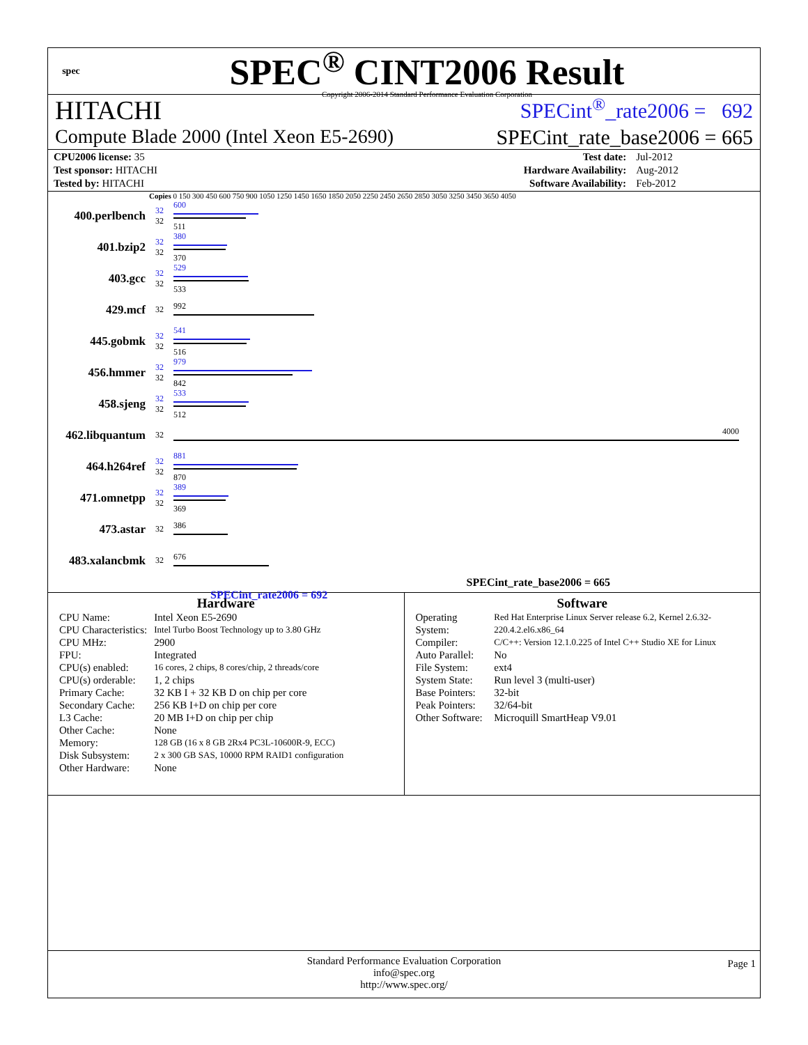spec
SPEC<sup>®</sup> CINT2006 Result
Copyright 2006-2014 Standard Performance Evaluation Corporation
HITACHI SPECint<sup>®</sup>_rate2006 = 692
Compute Blade 2000 (Intel Xeon E5-2690) SPECint_rate_base2006 = 665
| CPU2006 license: 35 | | Test date: | Jul-2012 |
| Test sponsor: HITACHI | | Hardware Availability: | Aug-2012 |
| Tested by: HITACHI | | Software Availability: | Feb-2012 |
Copies 0 150 300 450 600 750 900 1050 1250 1450 1650 1850 2050 2250 2450 2650 2850 3050 3250 3450 3650 4050
400.perlbench 32
32
600
511
401.bzip2 32
32
380
370
403.gcc 32
32
529
533
429.mcf 32 992
445.gobmk 32
32
541
516
456.hmmer 32
32
979
842
458.sjeng 32
32
533
512
462.libquantum 32 4000
464.h264ref 32
32
881
870
471.omnetpp 32
32
389
369
473.astar 32 386
483.xalancbmk 32 676
SPECint_rate_base2006 = 665
SPECint_rate2006 = 692
Hardware
| CPU Name: | Intel Xeon E5-2690 |
| CPU Characteristics: | Intel Turbo Boost Technology up to 3.80 GHz |
| CPU MHz: | 2900 |
| FPU: | Integrated |
| CPU(s) enabled: | 16 cores, 2 chips, 8 cores/chip, 2 threads/core |
| CPU(s) orderable: | 1, 2 chips |
| Primary Cache: | 32 KB I + 32 KB D on chip per core |
| Secondary Cache: | 256 KB I+D on chip per core |
| L3 Cache: | 20 MB I+D on chip per chip |
| Other Cache: | None |
| Memory: | 128 GB (16 x 8 GB 2Rx4 PC3L-10600R-9, ECC) |
| Disk Subsystem: | 2 x 300 GB SAS, 10000 RPM RAID1 configuration |
| Other Hardware: | None |
Software
| Operating System: | Red Hat Enterprise Linux Server release 6.2, Kernel 2.6.32-220.4.2.el6.x86_64 |
| Compiler: | C/C++: Version 12.1.0.225 of Intel C++ Studio XE for Linux |
| Auto Parallel: | No |
| File System: | ext4 |
| System State: | Run level 3 (multi-user) |
| Base Pointers: | 32-bit |
| Peak Pointers: | 32/64-bit |
| Other Software: | Microquill SmartHeap V9.01 |
Standard Performance Evaluation Corporation
info@spec.org
http://www.spec.org/ Page 1